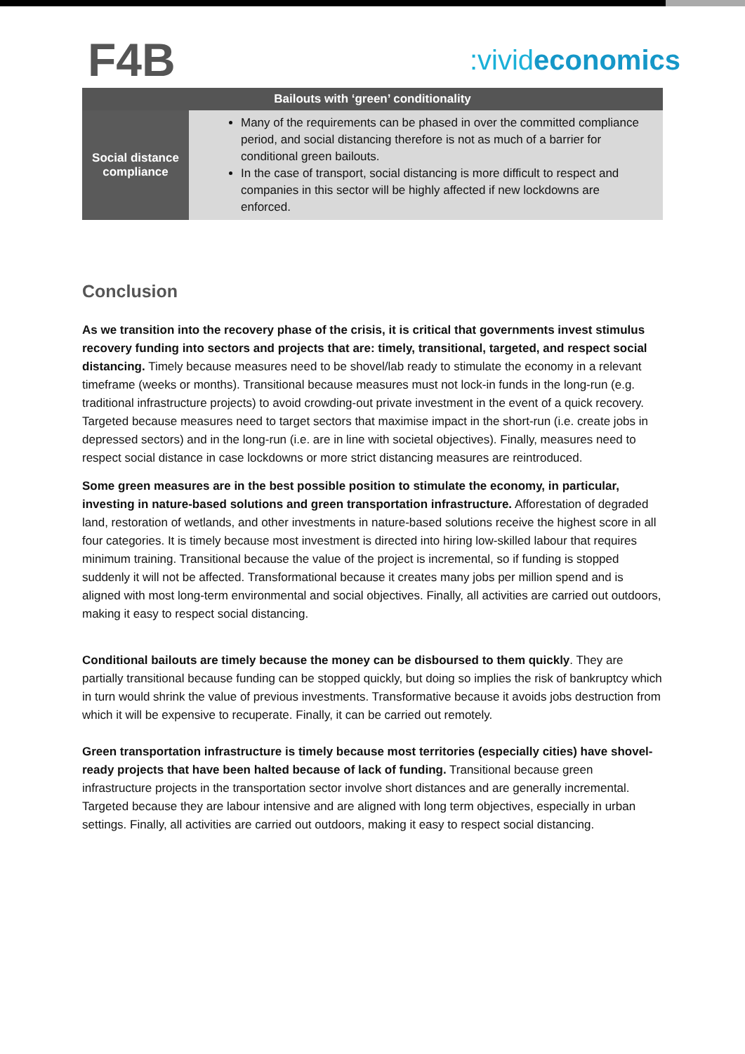F4B
:vivideconomics
| Bailouts with ‘green’ conditionality | |
| --- | --- |
| Social distance compliance | Many of the requirements can be phased in over the committed compliance period, and social distancing therefore is not as much of a barrier for conditional green bailouts. In the case of transport, social distancing is more difficult to respect and companies in this sector will be highly affected if new lockdowns are enforced. |
Conclusion
As we transition into the recovery phase of the crisis, it is critical that governments invest stimulus recovery funding into sectors and projects that are: timely, transitional, targeted, and respect social distancing. Timely because measures need to be shovel/lab ready to stimulate the economy in a relevant timeframe (weeks or months). Transitional because measures must not lock-in funds in the long-run (e.g. traditional infrastructure projects) to avoid crowding-out private investment in the event of a quick recovery. Targeted because measures need to target sectors that maximise impact in the short-run (i.e. create jobs in depressed sectors) and in the long-run (i.e. are in line with societal objectives). Finally, measures need to respect social distance in case lockdowns or more strict distancing measures are reintroduced.
Some green measures are in the best possible position to stimulate the economy, in particular, investing in nature-based solutions and green transportation infrastructure. Afforestation of degraded land, restoration of wetlands, and other investments in nature-based solutions receive the highest score in all four categories. It is timely because most investment is directed into hiring low-skilled labour that requires minimum training. Transitional because the value of the project is incremental, so if funding is stopped suddenly it will not be affected. Transformational because it creates many jobs per million spend and is aligned with most long-term environmental and social objectives. Finally, all activities are carried out outdoors, making it easy to respect social distancing.
Conditional bailouts are timely because the money can be disboursed to them quickly. They are partially transitional because funding can be stopped quickly, but doing so implies the risk of bankruptcy which in turn would shrink the value of previous investments. Transformative because it avoids jobs destruction from which it will be expensive to recuperate. Finally, it can be carried out remotely.
Green transportation infrastructure is timely because most territories (especially cities) have shovel-ready projects that have been halted because of lack of funding. Transitional because green infrastructure projects in the transportation sector involve short distances and are generally incremental. Targeted because they are labour intensive and are aligned with long term objectives, especially in urban settings. Finally, all activities are carried out outdoors, making it easy to respect social distancing.